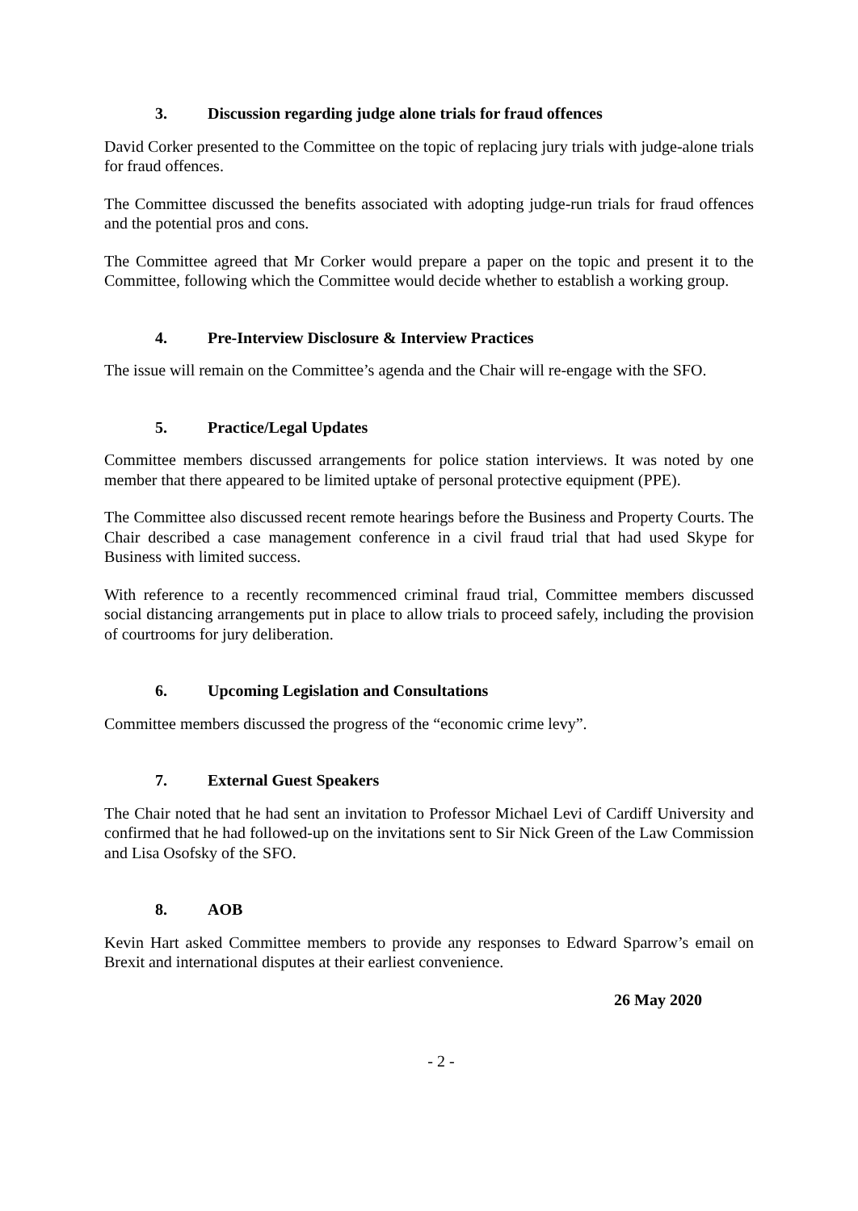3. Discussion regarding judge alone trials for fraud offences
David Corker presented to the Committee on the topic of replacing jury trials with judge-alone trials for fraud offences.
The Committee discussed the benefits associated with adopting judge-run trials for fraud offences and the potential pros and cons.
The Committee agreed that Mr Corker would prepare a paper on the topic and present it to the Committee, following which the Committee would decide whether to establish a working group.
4. Pre-Interview Disclosure & Interview Practices
The issue will remain on the Committee’s agenda and the Chair will re-engage with the SFO.
5. Practice/Legal Updates
Committee members discussed arrangements for police station interviews. It was noted by one member that there appeared to be limited uptake of personal protective equipment (PPE).
The Committee also discussed recent remote hearings before the Business and Property Courts. The Chair described a case management conference in a civil fraud trial that had used Skype for Business with limited success.
With reference to a recently recommenced criminal fraud trial, Committee members discussed social distancing arrangements put in place to allow trials to proceed safely, including the provision of courtrooms for jury deliberation.
6. Upcoming Legislation and Consultations
Committee members discussed the progress of the “economic crime levy”.
7. External Guest Speakers
The Chair noted that he had sent an invitation to Professor Michael Levi of Cardiff University and confirmed that he had followed-up on the invitations sent to Sir Nick Green of the Law Commission and Lisa Osofsky of the SFO.
8. AOB
Kevin Hart asked Committee members to provide any responses to Edward Sparrow’s email on Brexit and international disputes at their earliest convenience.
26 May 2020
- 2 -